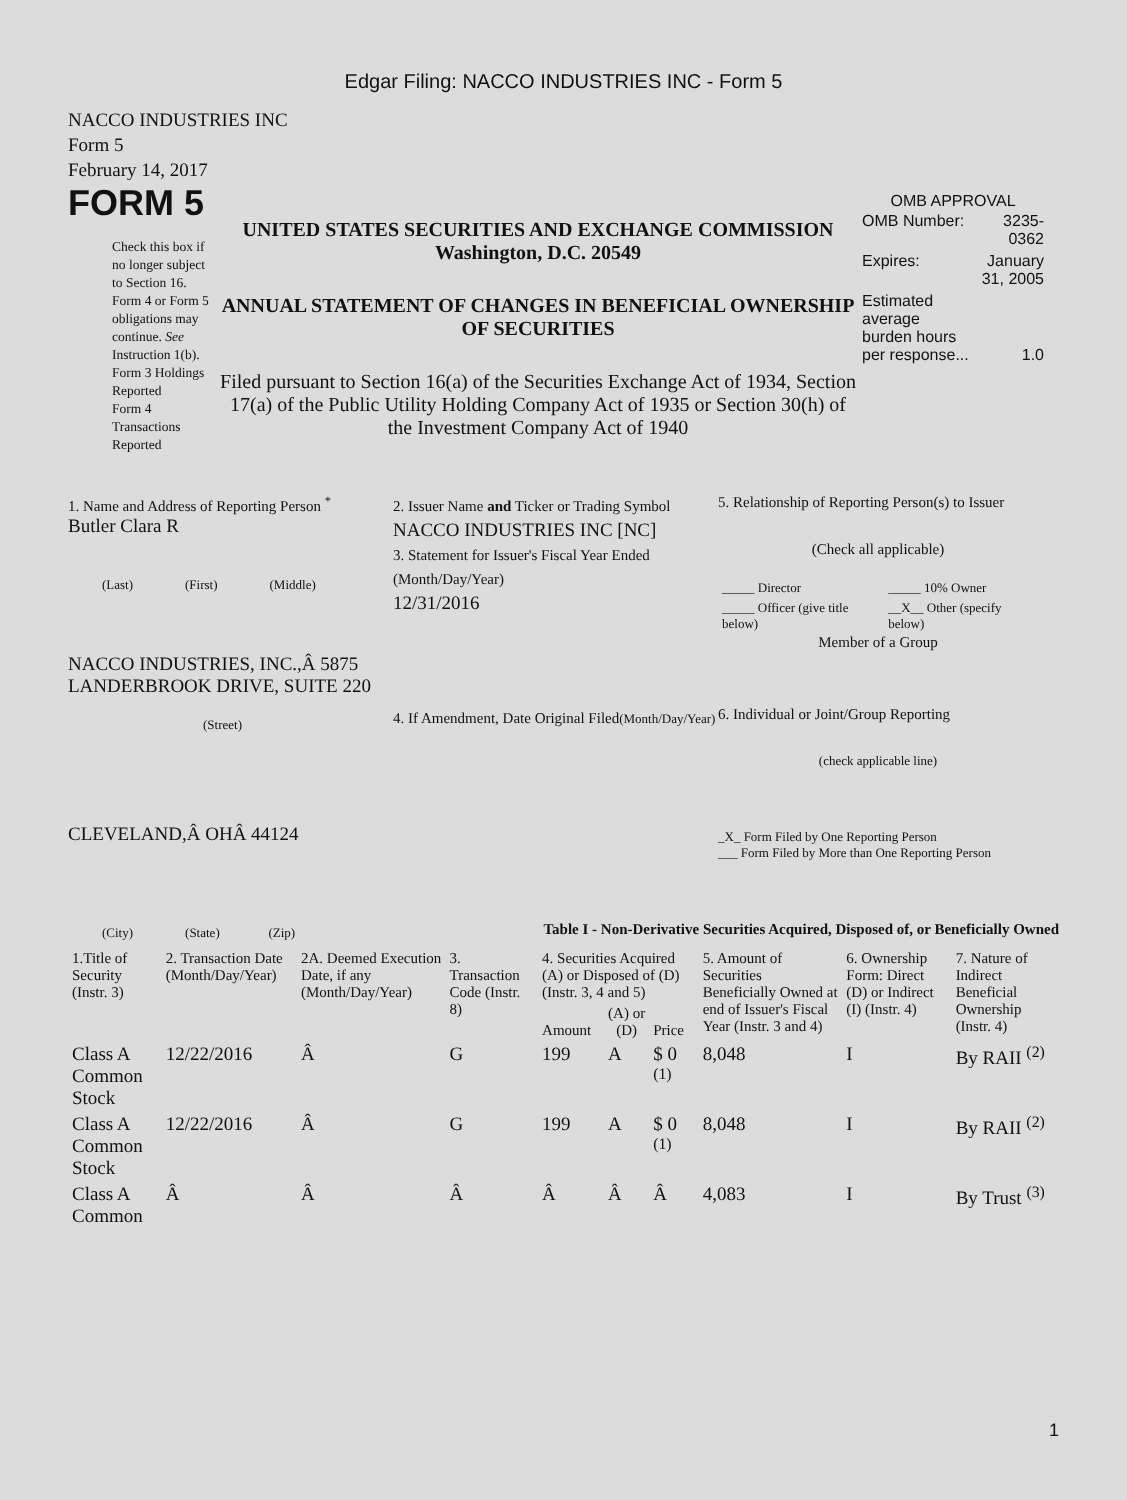Edgar Filing: NACCO INDUSTRIES INC - Form 5
NACCO INDUSTRIES INC
Form 5
February 14, 2017
FORM 5
Check this box if no longer subject to Section 16. Form 4 or Form 5 obligations may continue. See Instruction 1(b).
Form 3 Holdings Reported
Form 4 Transactions Reported
UNITED STATES SECURITIES AND EXCHANGE COMMISSION
Washington, D.C. 20549
ANNUAL STATEMENT OF CHANGES IN BENEFICIAL OWNERSHIP OF SECURITIES
Filed pursuant to Section 16(a) of the Securities Exchange Act of 1934, Section 17(a) of the Public Utility Holding Company Act of 1935 or Section 30(h) of the Investment Company Act of 1940
OMB APPROVAL
| OMB Number: | 3235-0362 |
| Expires: | January 31, 2005 |
| Estimated average burden hours per response... | 1.0 |
1. Name and Address of Reporting Person <sup>*</sup>
Butler Clara R
(Last) (First) (Middle)
NACCO INDUSTRIES, INC.,Â 5875 LANDERBROOK DRIVE, SUITE 220
(Street)
CLEVELAND,Â OHÂ 44124
(City) (State) (Zip)
2. Issuer Name and Ticker or Trading Symbol
NACCO INDUSTRIES INC [NC]
3. Statement for Issuer's Fiscal Year Ended (Month/Day/Year)
12/31/2016
4. If Amendment, Date Original Filed(Month/Day/Year)
5. Relationship of Reporting Person(s) to Issuer
(Check all applicable)
| _____ Director | _____ 10% Owner |
| _____ Officer (give title below) | __X__ Other (specify below) |
Member of a Group
6. Individual or Joint/Group Reporting
(check applicable line)
_X_ Form Filed by One Reporting Person
___ Form Filed by More than One Reporting Person
Table I - Non-Derivative Securities Acquired, Disposed of, or Beneficially Owned
| 1.Title of Security (Instr. 3) | 2. Transaction Date (Month/Day/Year) | 2A. Deemed Execution Date, if any (Month/Day/Year) | 3. Transaction Code (Instr. 8) | 4. Securities Acquired (A) or Disposed of (D) (Instr. 3, 4 and 5) | | | 5. Amount of Securities Beneficially Owned at end of Issuer's Fiscal Year (Instr. 3 and 4) | 6. Ownership Form: Direct (D) or Indirect (I) (Instr. 4) | 7. Nature of Indirect Beneficial Ownership (Instr. 4) |
| --- | --- | --- | --- | --- | --- | --- | --- | --- | --- |
| | | | | Amount | (A) or (D) | Price | | | |
| Class A Common Stock | 12/22/2016 | Â | G | 199 | A | $ 0 <sup>(1)</sup> | 8,048 | I | By RAII <sup>(2)</sup> |
| Class A Common Stock | 12/22/2016 | Â | G | 199 | A | $ 0 <sup>(1)</sup> | 8,048 | I | By RAII <sup>(2)</sup> |
| Class A Common | Â | Â | Â | Â | Â | Â | 4,083 | I | By Trust <sup>(3)</sup> |
1